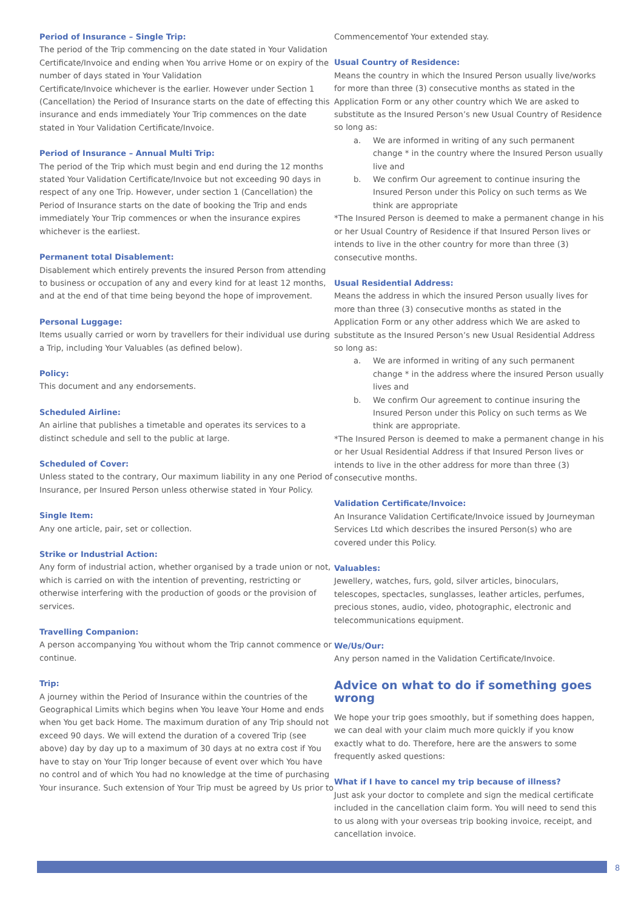Period of Insurance – Single Trip:
The period of the Trip commencing on the date stated in Your Validation Certificate/Invoice and ending when You arrive Home or on expiry of the number of days stated in Your Validation
Certificate/Invoice whichever is the earlier. However under Section 1 (Cancellation) the Period of Insurance starts on the date of effecting this insurance and ends immediately Your Trip commences on the date stated in Your Validation Certificate/Invoice.
Period of Insurance – Annual Multi Trip:
The period of the Trip which must begin and end during the 12 months stated Your Validation Certificate/Invoice but not exceeding 90 days in respect of any one Trip. However, under section 1 (Cancellation) the Period of Insurance starts on the date of booking the Trip and ends immediately Your Trip commences or when the insurance expires whichever is the earliest.
Permanent total Disablement:
Disablement which entirely prevents the insured Person from attending to business or occupation of any and every kind for at least 12 months, and at the end of that time being beyond the hope of improvement.
Personal Luggage:
Items usually carried or worn by travellers for their individual use during a Trip, including Your Valuables (as defined below).
Policy:
This document and any endorsements.
Scheduled Airline:
An airline that publishes a timetable and operates its services to a distinct schedule and sell to the public at large.
Scheduled of Cover:
Unless stated to the contrary, Our maximum liability in any one Period of Insurance, per Insured Person unless otherwise stated in Your Policy.
Single Item:
Any one article, pair, set or collection.
Strike or Industrial Action:
Any form of industrial action, whether organised by a trade union or not, which is carried on with the intention of preventing, restricting or otherwise interfering with the production of goods or the provision of services.
Travelling Companion:
A person accompanying You without whom the Trip cannot commence or continue.
Trip:
A journey within the Period of Insurance within the countries of the Geographical Limits which begins when You leave Your Home and ends when You get back Home. The maximum duration of any Trip should not exceed 90 days. We will extend the duration of a covered Trip (see above) day by day up to a maximum of 30 days at no extra cost if You have to stay on Your Trip longer because of event over which You have no control and of which You had no knowledge at the time of purchasing Your insurance. Such extension of Your Trip must be agreed by Us prior to
Commencementof Your extended stay.
Usual Country of Residence:
Means the country in which the Insured Person usually live/works for more than three (3) consecutive months as stated in the Application Form or any other country which We are asked to substitute as the Insured Person’s new Usual Country of Residence so long as:
a. We are informed in writing of any such permanent change * in the country where the Insured Person usually live and
b. We confirm Our agreement to continue insuring the Insured Person under this Policy on such terms as We think are appropriate
*The Insured Person is deemed to make a permanent change in his or her Usual Country of Residence if that Insured Person lives or intends to live in the other country for more than three (3) consecutive months.
Usual Residential Address:
Means the address in which the insured Person usually lives for more than three (3) consecutive months as stated in the Application Form or any other address which We are asked to substitute as the Insured Person’s new Usual Residential Address so long as:
a. We are informed in writing of any such permanent change * in the address where the insured Person usually lives and
b. We confirm Our agreement to continue insuring the Insured Person under this Policy on such terms as We think are appropriate.
*The Insured Person is deemed to make a permanent change in his or her Usual Residential Address if that Insured Person lives or intends to live in the other address for more than three (3) consecutive months.
Validation Certificate/Invoice:
An Insurance Validation Certificate/Invoice issued by Journeyman Services Ltd which describes the insured Person(s) who are covered under this Policy.
Valuables:
Jewellery, watches, furs, gold, silver articles, binoculars, telescopes, spectacles, sunglasses, leather articles, perfumes, precious stones, audio, video, photographic, electronic and telecommunications equipment.
We/Us/Our:
Any person named in the Validation Certificate/Invoice.
Advice on what to do if something goes wrong
We hope your trip goes smoothly, but if something does happen, we can deal with your claim much more quickly if you know exactly what to do. Therefore, here are the answers to some frequently asked questions:
What if I have to cancel my trip because of illness?
Just ask your doctor to complete and sign the medical certificate included in the cancellation claim form. You will need to send this to us along with your overseas trip booking invoice, receipt, and cancellation invoice.
8